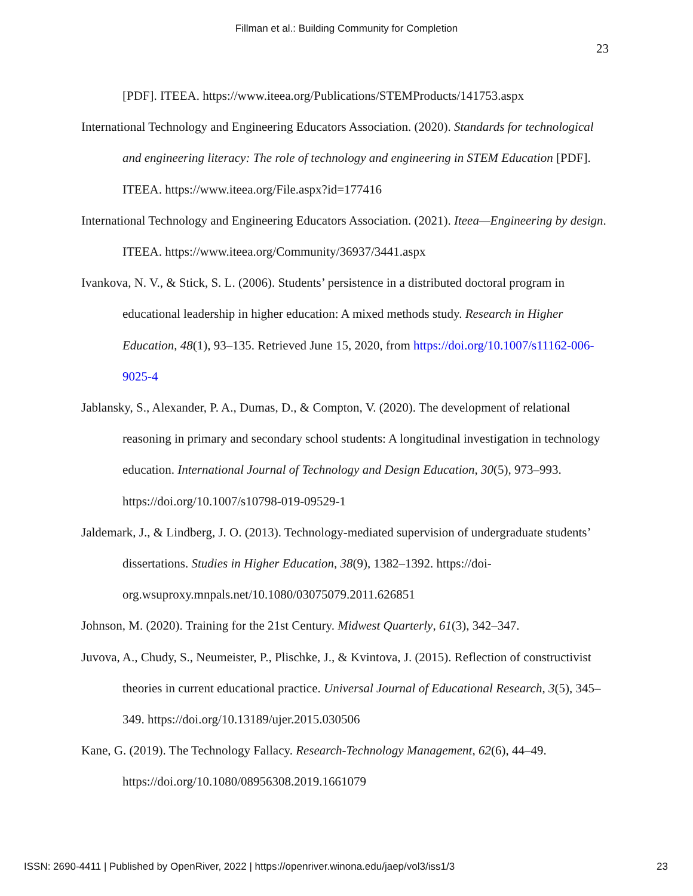Fillman et al.: Building Community for Completion
23
[PDF]. ITEEA. https://www.iteea.org/Publications/STEMProducts/141753.aspx
International Technology and Engineering Educators Association. (2020). Standards for technological and engineering literacy: The role of technology and engineering in STEM Education [PDF]. ITEEA. https://www.iteea.org/File.aspx?id=177416
International Technology and Engineering Educators Association. (2021). Iteea—Engineering by design. ITEEA. https://www.iteea.org/Community/36937/3441.aspx
Ivankova, N. V., & Stick, S. L. (2006). Students’ persistence in a distributed doctoral program in educational leadership in higher education: A mixed methods study. Research in Higher Education, 48(1), 93–135. Retrieved June 15, 2020, from https://doi.org/10.1007/s11162-006-9025-4
Jablansky, S., Alexander, P. A., Dumas, D., & Compton, V. (2020). The development of relational reasoning in primary and secondary school students: A longitudinal investigation in technology education. International Journal of Technology and Design Education, 30(5), 973–993. https://doi.org/10.1007/s10798-019-09529-1
Jaldemark, J., & Lindberg, J. O. (2013). Technology-mediated supervision of undergraduate students’ dissertations. Studies in Higher Education, 38(9), 1382–1392. https://doi-org.wsuproxy.mnpals.net/10.1080/03075079.2011.626851
Johnson, M. (2020). Training for the 21st Century. Midwest Quarterly, 61(3), 342–347.
Juvova, A., Chudy, S., Neumeister, P., Plischke, J., & Kvintova, J. (2015). Reflection of constructivist theories in current educational practice. Universal Journal of Educational Research, 3(5), 345–349. https://doi.org/10.13189/ujer.2015.030506
Kane, G. (2019). The Technology Fallacy. Research-Technology Management, 62(6), 44–49. https://doi.org/10.1080/08956308.2019.1661079
ISSN: 2690-4411 | Published by OpenRiver, 2022 | https://openriver.winona.edu/jaep/vol3/iss1/3 23